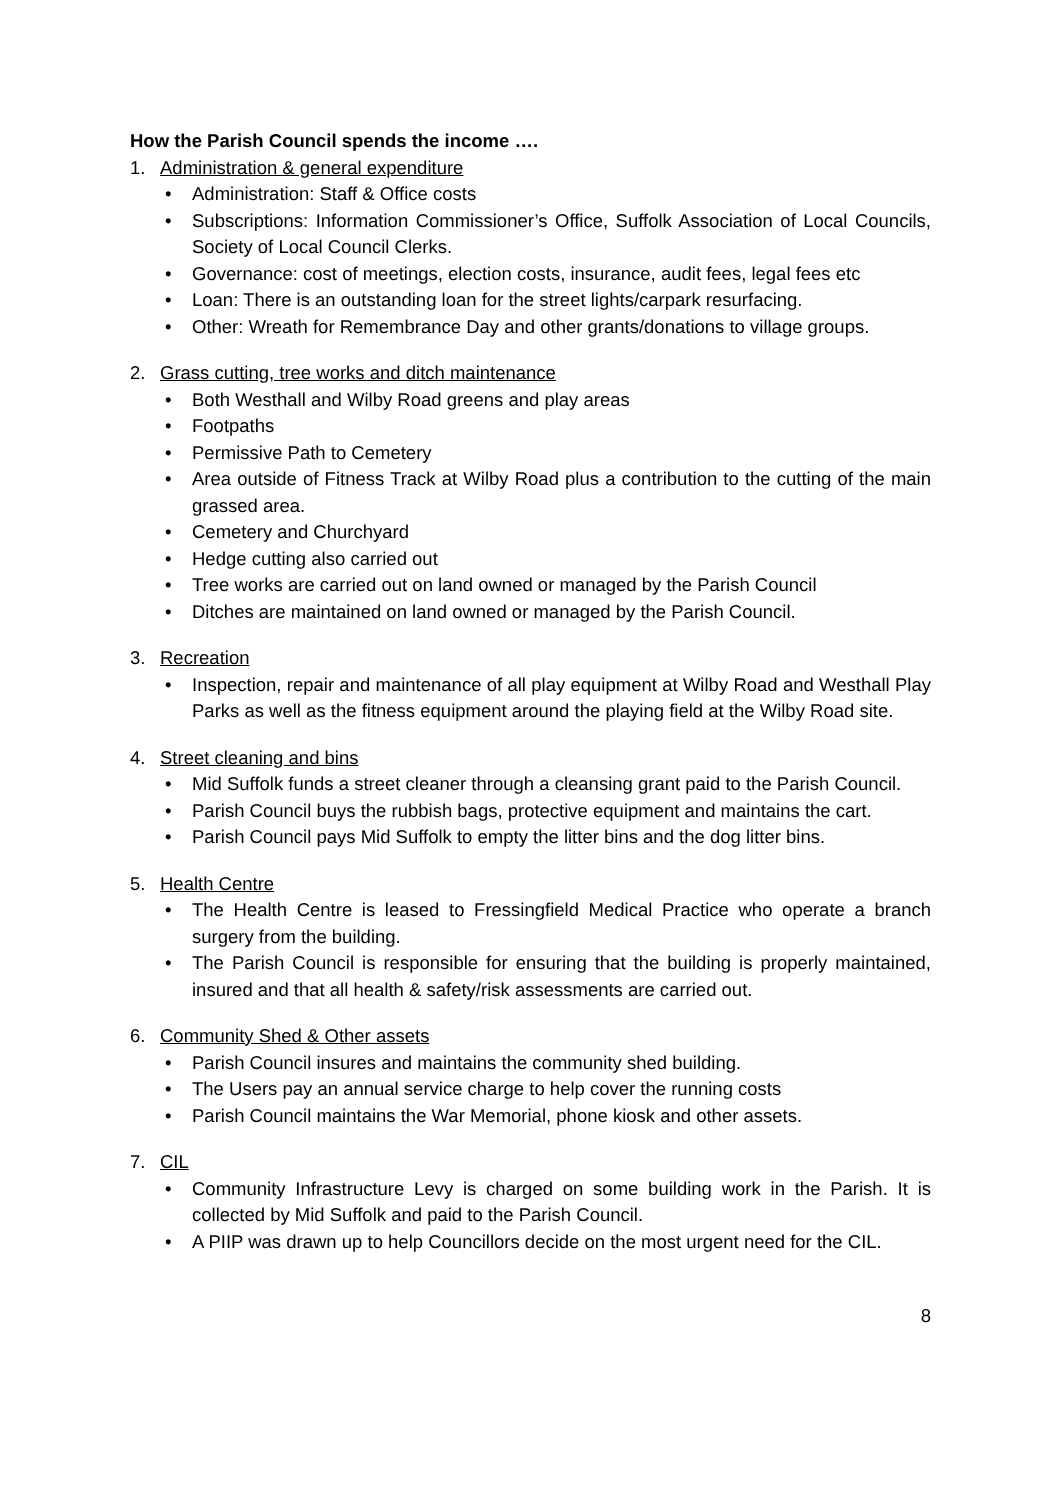How the Parish Council spends the income ….
1. Administration & general expenditure
• Administration: Staff & Office costs
• Subscriptions: Information Commissioner’s Office, Suffolk Association of Local Councils, Society of Local Council Clerks.
• Governance: cost of meetings, election costs, insurance, audit fees, legal fees etc
• Loan: There is an outstanding loan for the street lights/carpark resurfacing.
• Other: Wreath for Remembrance Day and other grants/donations to village groups.
2. Grass cutting, tree works and ditch maintenance
• Both Westhall and Wilby Road greens and play areas
• Footpaths
• Permissive Path to Cemetery
• Area outside of Fitness Track at Wilby Road plus a contribution to the cutting of the main grassed area.
• Cemetery and Churchyard
• Hedge cutting also carried out
• Tree works are carried out on land owned or managed by the Parish Council
• Ditches are maintained on land owned or managed by the Parish Council.
3. Recreation
• Inspection, repair and maintenance of all play equipment at Wilby Road and Westhall Play Parks as well as the fitness equipment around the playing field at the Wilby Road site.
4. Street cleaning and bins
• Mid Suffolk funds a street cleaner through a cleansing grant paid to the Parish Council.
• Parish Council buys the rubbish bags, protective equipment and maintains the cart.
• Parish Council pays Mid Suffolk to empty the litter bins and the dog litter bins.
5. Health Centre
• The Health Centre is leased to Fressingfield Medical Practice who operate a branch surgery from the building.
• The Parish Council is responsible for ensuring that the building is properly maintained, insured and that all health & safety/risk assessments are carried out.
6. Community Shed & Other assets
• Parish Council insures and maintains the community shed building.
• The Users pay an annual service charge to help cover the running costs
• Parish Council maintains the War Memorial, phone kiosk and other assets.
7. CIL
• Community Infrastructure Levy is charged on some building work in the Parish. It is collected by Mid Suffolk and paid to the Parish Council.
• A PIIP was drawn up to help Councillors decide on the most urgent need for the CIL.
8